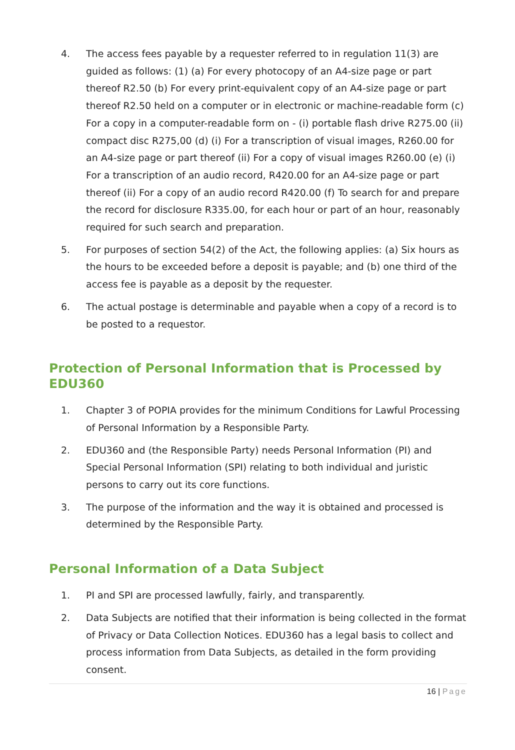4. The access fees payable by a requester referred to in regulation 11(3) are guided as follows: (1) (a) For every photocopy of an A4-size page or part thereof R2.50 (b) For every print-equivalent copy of an A4-size page or part thereof R2.50 held on a computer or in electronic or machine-readable form (c) For a copy in a computer-readable form on - (i) portable flash drive R275.00 (ii) compact disc R275,00 (d) (i) For a transcription of visual images, R260.00 for an A4-size page or part thereof (ii) For a copy of visual images R260.00 (e) (i) For a transcription of an audio record, R420.00 for an A4-size page or part thereof (ii) For a copy of an audio record R420.00 (f) To search for and prepare the record for disclosure R335.00, for each hour or part of an hour, reasonably required for such search and preparation.
5. For purposes of section 54(2) of the Act, the following applies: (a) Six hours as the hours to be exceeded before a deposit is payable; and (b) one third of the access fee is payable as a deposit by the requester.
6. The actual postage is determinable and payable when a copy of a record is to be posted to a requestor.
Protection of Personal Information that is Processed by EDU360
1. Chapter 3 of POPIA provides for the minimum Conditions for Lawful Processing of Personal Information by a Responsible Party.
2. EDU360 and (the Responsible Party) needs Personal Information (PI) and Special Personal Information (SPI) relating to both individual and juristic persons to carry out its core functions.
3. The purpose of the information and the way it is obtained and processed is determined by the Responsible Party.
Personal Information of a Data Subject
1. PI and SPI are processed lawfully, fairly, and transparently.
2. Data Subjects are notified that their information is being collected in the format of Privacy or Data Collection Notices. EDU360 has a legal basis to collect and process information from Data Subjects, as detailed in the form providing consent.
16 | Page